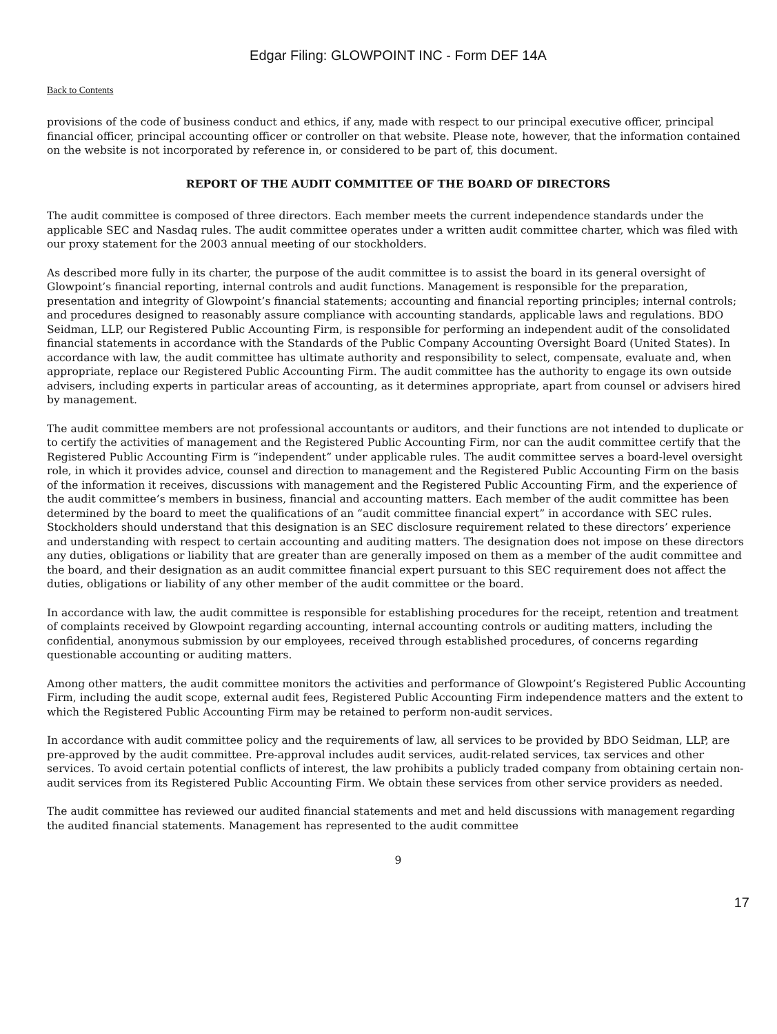Edgar Filing: GLOWPOINT INC - Form DEF 14A
Back to Contents
provisions of the code of business conduct and ethics, if any, made with respect to our principal executive officer, principal financial officer, principal accounting officer or controller on that website. Please note, however, that the information contained on the website is not incorporated by reference in, or considered to be part of, this document.
REPORT OF THE AUDIT COMMITTEE OF THE BOARD OF DIRECTORS
The audit committee is composed of three directors. Each member meets the current independence standards under the applicable SEC and Nasdaq rules. The audit committee operates under a written audit committee charter, which was filed with our proxy statement for the 2003 annual meeting of our stockholders.
As described more fully in its charter, the purpose of the audit committee is to assist the board in its general oversight of Glowpoint’s financial reporting, internal controls and audit functions. Management is responsible for the preparation, presentation and integrity of Glowpoint’s financial statements; accounting and financial reporting principles; internal controls; and procedures designed to reasonably assure compliance with accounting standards, applicable laws and regulations. BDO Seidman, LLP, our Registered Public Accounting Firm, is responsible for performing an independent audit of the consolidated financial statements in accordance with the Standards of the Public Company Accounting Oversight Board (United States). In accordance with law, the audit committee has ultimate authority and responsibility to select, compensate, evaluate and, when appropriate, replace our Registered Public Accounting Firm. The audit committee has the authority to engage its own outside advisers, including experts in particular areas of accounting, as it determines appropriate, apart from counsel or advisers hired by management.
The audit committee members are not professional accountants or auditors, and their functions are not intended to duplicate or to certify the activities of management and the Registered Public Accounting Firm, nor can the audit committee certify that the Registered Public Accounting Firm is “independent” under applicable rules. The audit committee serves a board-level oversight role, in which it provides advice, counsel and direction to management and the Registered Public Accounting Firm on the basis of the information it receives, discussions with management and the Registered Public Accounting Firm, and the experience of the audit committee’s members in business, financial and accounting matters. Each member of the audit committee has been determined by the board to meet the qualifications of an “audit committee financial expert” in accordance with SEC rules. Stockholders should understand that this designation is an SEC disclosure requirement related to these directors’ experience and understanding with respect to certain accounting and auditing matters. The designation does not impose on these directors any duties, obligations or liability that are greater than are generally imposed on them as a member of the audit committee and the board, and their designation as an audit committee financial expert pursuant to this SEC requirement does not affect the duties, obligations or liability of any other member of the audit committee or the board.
In accordance with law, the audit committee is responsible for establishing procedures for the receipt, retention and treatment of complaints received by Glowpoint regarding accounting, internal accounting controls or auditing matters, including the confidential, anonymous submission by our employees, received through established procedures, of concerns regarding questionable accounting or auditing matters.
Among other matters, the audit committee monitors the activities and performance of Glowpoint’s Registered Public Accounting Firm, including the audit scope, external audit fees, Registered Public Accounting Firm independence matters and the extent to which the Registered Public Accounting Firm may be retained to perform non-audit services.
In accordance with audit committee policy and the requirements of law, all services to be provided by BDO Seidman, LLP, are pre-approved by the audit committee. Pre-approval includes audit services, audit-related services, tax services and other services. To avoid certain potential conflicts of interest, the law prohibits a publicly traded company from obtaining certain non-audit services from its Registered Public Accounting Firm. We obtain these services from other service providers as needed.
The audit committee has reviewed our audited financial statements and met and held discussions with management regarding the audited financial statements. Management has represented to the audit committee
9
17